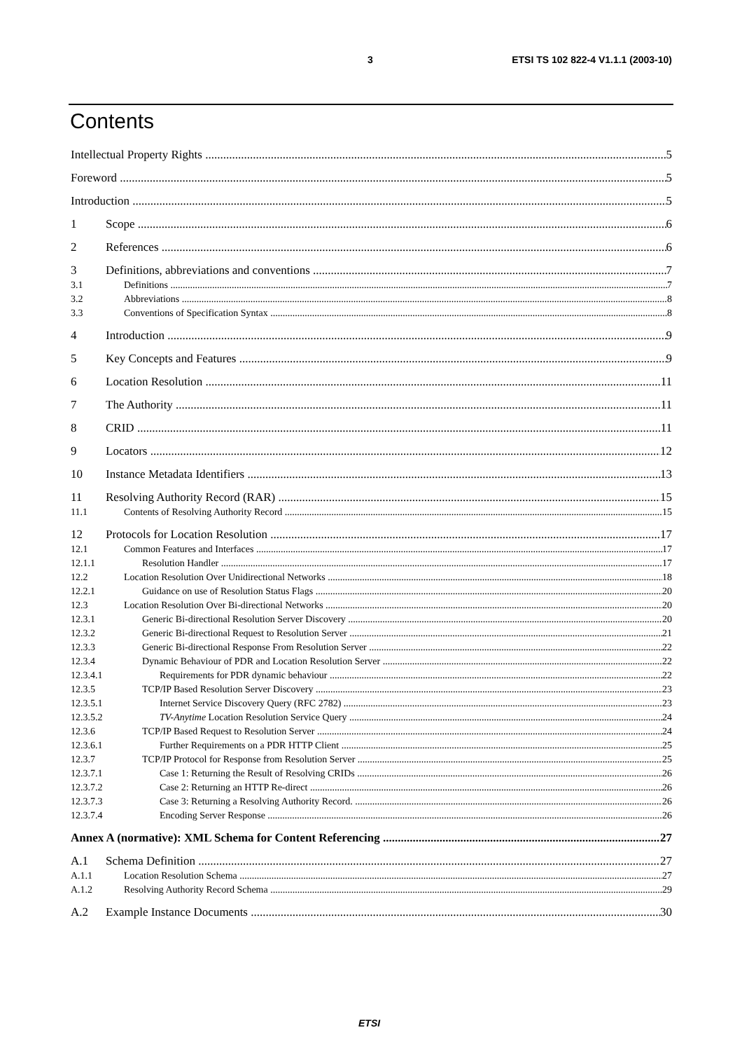3 ETSI TS 102 822-4 V1.1.1 (2003-10)
Contents
Intellectual Property Rights 5
Foreword 5
Introduction 5
1 Scope 6
2 References 6
3 Definitions, abbreviations and conventions 7
3.1 Definitions 7
3.2 Abbreviations 8
3.3 Conventions of Specification Syntax 8
4 Introduction 9
5 Key Concepts and Features 9
6 Location Resolution 11
7 The Authority 11
8 CRID 11
9 Locators 12
10 Instance Metadata Identifiers 13
11 Resolving Authority Record (RAR) 15
11.1 Contents of Resolving Authority Record 15
12 Protocols for Location Resolution 17
12.1 Common Features and Interfaces 17
12.1.1 Resolution Handler 17
12.2 Location Resolution Over Unidirectional Networks 18
12.2.1 Guidance on use of Resolution Status Flags 20
12.3 Location Resolution Over Bi-directional Networks 20
12.3.1 Generic Bi-directional Resolution Server Discovery 20
12.3.2 Generic Bi-directional Request to Resolution Server 21
12.3.3 Generic Bi-directional Response From Resolution Server 22
12.3.4 Dynamic Behaviour of PDR and Location Resolution Server 22
12.3.4.1 Requirements for PDR dynamic behaviour 22
12.3.5 TCP/IP Based Resolution Server Discovery 23
12.3.5.1 Internet Service Discovery Query (RFC 2782) 23
12.3.5.2 TV-Anytime Location Resolution Service Query 24
12.3.6 TCP/IP Based Request to Resolution Server 24
12.3.6.1 Further Requirements on a PDR HTTP Client 25
12.3.7 TCP/IP Protocol for Response from Resolution Server 25
12.3.7.1 Case 1: Returning the Result of Resolving CRIDs 26
12.3.7.2 Case 2: Returning an HTTP Re-direct 26
12.3.7.3 Case 3: Returning a Resolving Authority Record. 26
12.3.7.4 Encoding Server Response 26
Annex A (normative): XML Schema for Content Referencing 27
A.1 Schema Definition 27
A.1.1 Location Resolution Schema 27
A.1.2 Resolving Authority Record Schema 29
A.2 Example Instance Documents 30
ETSI